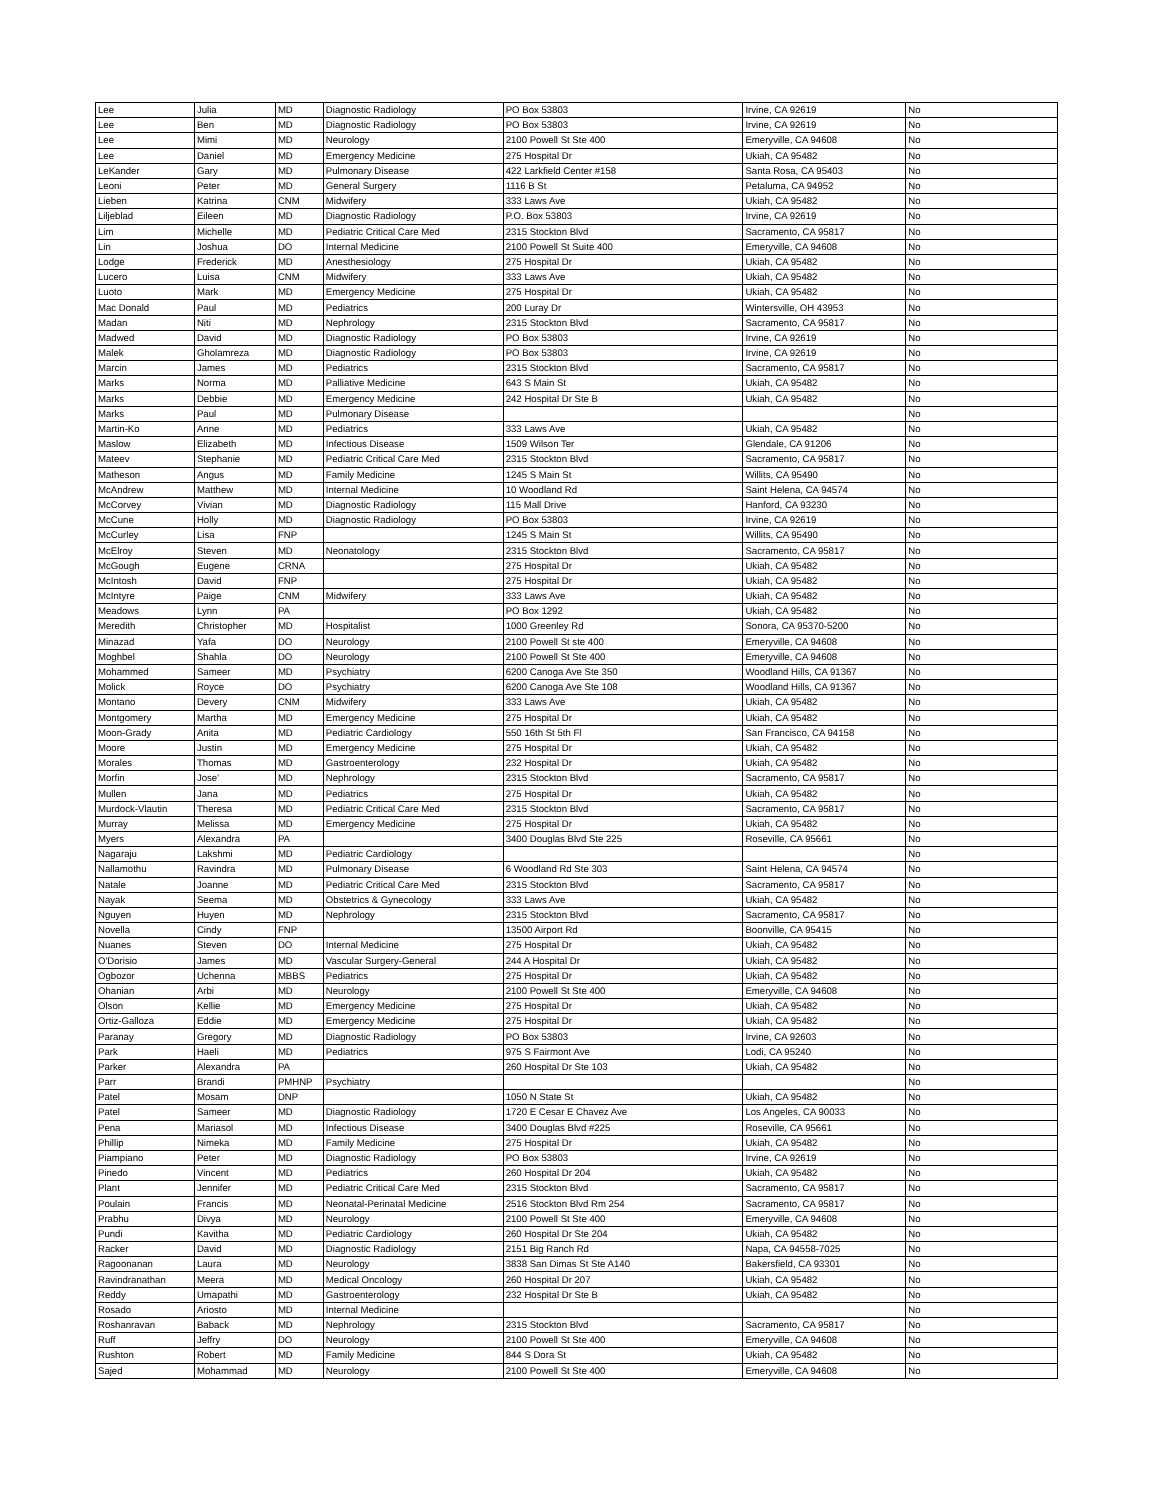| Lee | Julia | MD | Diagnostic Radiology | PO Box 53803 | Irvine, CA 92619 | No |
| Lee | Ben | MD | Diagnostic Radiology | PO Box 53803 | Irvine, CA 92619 | No |
| Lee | Mimi | MD | Neurology | 2100 Powell St Ste 400 | Emeryville, CA 94608 | No |
| Lee | Daniel | MD | Emergency Medicine | 275 Hospital Dr | Ukiah, CA 95482 | No |
| LeKander | Gary | MD | Pulmonary Disease | 422 Larkfield Center #158 | Santa Rosa, CA 95403 | No |
| Leoni | Peter | MD | General Surgery | 1116 B St | Petaluma, CA 94952 | No |
| Lieben | Katrina | CNM | Midwifery | 333 Laws Ave | Ukiah, CA 95482 | No |
| Liljeblad | Eileen | MD | Diagnostic Radiology | P.O. Box 53803 | Irvine, CA 92619 | No |
| Lim | Michelle | MD | Pediatric Critical Care Med | 2315 Stockton Blvd | Sacramento, CA 95817 | No |
| Lin | Joshua | DO | Internal Medicine | 2100 Powell St Suite 400 | Emeryville, CA 94608 | No |
| Lodge | Frederick | MD | Anesthesiology | 275 Hospital Dr | Ukiah, CA 95482 | No |
| Lucero | Luisa | CNM | Midwifery | 333 Laws Ave | Ukiah, CA 95482 | No |
| Luoto | Mark | MD | Emergency Medicine | 275 Hospital Dr | Ukiah, CA 95482 | No |
| Mac Donald | Paul | MD | Pediatrics | 200 Luray Dr | Wintersville, OH 43953 | No |
| Madan | Niti | MD | Nephrology | 2315 Stockton Blvd | Sacramento, CA 95817 | No |
| Madwed | David | MD | Diagnostic Radiology | PO Box 53803 | Irvine, CA 92619 | No |
| Malek | Gholamreza | MD | Diagnostic Radiology | PO Box 53803 | Irvine, CA 92619 | No |
| Marcin | James | MD | Pediatrics | 2315 Stockton Blvd | Sacramento, CA 95817 | No |
| Marks | Norma | MD | Palliative Medicine | 643 S Main St | Ukiah, CA 95482 | No |
| Marks | Debbie | MD | Emergency Medicine | 242 Hospital Dr Ste B | Ukiah, CA 95482 | No |
| Marks | Paul | MD | Pulmonary Disease | | | No |
| Martin-Ko | Anne | MD | Pediatrics | 333 Laws Ave | Ukiah, CA 95482 | No |
| Maslow | Elizabeth | MD | Infectious Disease | 1509 Wilson Ter | Glendale, CA 91206 | No |
| Mateev | Stephanie | MD | Pediatric Critical Care Med | 2315 Stockton Blvd | Sacramento, CA 95817 | No |
| Matheson | Angus | MD | Family Medicine | 1245 S Main St | Willits, CA 95490 | No |
| McAndrew | Matthew | MD | Internal Medicine | 10 Woodland Rd | Saint Helena, CA 94574 | No |
| McCorvey | Vivian | MD | Diagnostic Radiology | 115 Mall Drive | Hanford, CA 93230 | No |
| McCune | Holly | MD | Diagnostic Radiology | PO Box 53803 | Irvine, CA 92619 | No |
| McCurley | Lisa | FNP | | 1245 S Main St | Willits, CA 95490 | No |
| McElroy | Steven | MD | Neonatology | 2315 Stockton Blvd | Sacramento, CA 95817 | No |
| McGough | Eugene | CRNA | | 275 Hospital Dr | Ukiah, CA 95482 | No |
| McIntosh | David | FNP | | 275 Hospital Dr | Ukiah, CA 95482 | No |
| McIntyre | Paige | CNM | Midwifery | 333 Laws Ave | Ukiah, CA 95482 | No |
| Meadows | Lynn | PA | | PO Box 1292 | Ukiah, CA 95482 | No |
| Meredith | Christopher | MD | Hospitalist | 1000 Greenley Rd | Sonora, CA 95370-5200 | No |
| Minazad | Yafa | DO | Neurology | 2100 Powell St ste 400 | Emeryville, CA 94608 | No |
| Moghbel | Shahla | DO | Neurology | 2100 Powell St Ste 400 | Emeryville, CA 94608 | No |
| Mohammed | Sameer | MD | Psychiatry | 6200 Canoga Ave Ste 350 | Woodland Hills, CA 91367 | No |
| Molick | Royce | DO | Psychiatry | 6200 Canoga Ave Ste 108 | Woodland Hills, CA 91367 | No |
| Montano | Devery | CNM | Midwifery | 333 Laws Ave | Ukiah, CA 95482 | No |
| Montgomery | Martha | MD | Emergency Medicine | 275 Hospital Dr | Ukiah, CA 95482 | No |
| Moon-Grady | Anita | MD | Pediatric Cardiology | 550 16th St 5th Fl | San Francisco, CA 94158 | No |
| Moore | Justin | MD | Emergency Medicine | 275 Hospital Dr | Ukiah, CA 95482 | No |
| Morales | Thomas | MD | Gastroenterology | 232 Hospital Dr | Ukiah, CA 95482 | No |
| Morfin | Jose' | MD | Nephrology | 2315 Stockton Blvd | Sacramento, CA 95817 | No |
| Mullen | Jana | MD | Pediatrics | 275 Hospital Dr | Ukiah, CA 95482 | No |
| Murdock-Vlautin | Theresa | MD | Pediatric Critical Care Med | 2315 Stockton Blvd | Sacramento, CA 95817 | No |
| Murray | Melissa | MD | Emergency Medicine | 275 Hospital Dr | Ukiah, CA 95482 | No |
| Myers | Alexandra | PA | | 3400 Douglas Blvd Ste 225 | Roseville, CA 95661 | No |
| Nagaraju | Lakshmi | MD | Pediatric Cardiology | | | No |
| Nallamothu | Ravindra | MD | Pulmonary Disease | 6 Woodland Rd Ste 303 | Saint Helena, CA 94574 | No |
| Natale | Joanne | MD | Pediatric Critical Care Med | 2315 Stockton Blvd | Sacramento, CA 95817 | No |
| Nayak | Seema | MD | Obstetrics & Gynecology | 333 Laws Ave | Ukiah, CA 95482 | No |
| Nguyen | Huyen | MD | Nephrology | 2315 Stockton Blvd | Sacramento, CA 95817 | No |
| Novella | Cindy | FNP | | 13500 Airport Rd | Boonville, CA 95415 | No |
| Nuanes | Steven | DO | Internal Medicine | 275 Hospital Dr | Ukiah, CA 95482 | No |
| O'Dorisio | James | MD | Vascular Surgery-General | 244 A Hospital Dr | Ukiah, CA 95482 | No |
| Ogbozor | Uchenna | MBBS | Pediatrics | 275 Hospital Dr | Ukiah, CA 95482 | No |
| Ohanian | Arbi | MD | Neurology | 2100 Powell St Ste 400 | Emeryville, CA 94608 | No |
| Olson | Kellie | MD | Emergency Medicine | 275 Hospital Dr | Ukiah, CA 95482 | No |
| Ortiz-Galloza | Eddie | MD | Emergency Medicine | 275 Hospital Dr | Ukiah, CA 95482 | No |
| Paranay | Gregory | MD | Diagnostic Radiology | PO Box 53803 | Irvine, CA 92603 | No |
| Park | Haeli | MD | Pediatrics | 975 S Fairmont Ave | Lodi, CA 95240 | No |
| Parker | Alexandra | PA | | 260 Hospital Dr Ste 103 | Ukiah, CA 95482 | No |
| Parr | Brandi | PMHNP | Psychiatry | | | No |
| Patel | Mosam | DNP | | 1050 N State St | Ukiah, CA 95482 | No |
| Patel | Sameer | MD | Diagnostic Radiology | 1720 E Cesar E Chavez Ave | Los Angeles, CA 90033 | No |
| Pena | Mariasol | MD | Infectious Disease | 3400 Douglas Blvd #225 | Roseville, CA 95661 | No |
| Phillip | Nimeka | MD | Family Medicine | 275 Hospital Dr | Ukiah, CA 95482 | No |
| Piampiano | Peter | MD | Diagnostic Radiology | PO Box 53803 | Irvine, CA 92619 | No |
| Pinedo | Vincent | MD | Pediatrics | 260 Hospital Dr 204 | Ukiah, CA 95482 | No |
| Plant | Jennifer | MD | Pediatric Critical Care Med | 2315 Stockton Blvd | Sacramento, CA 95817 | No |
| Poulain | Francis | MD | Neonatal-Perinatal Medicine | 2516 Stockton Blvd Rm 254 | Sacramento, CA 95817 | No |
| Prabhu | Divya | MD | Neurology | 2100 Powell St Ste 400 | Emeryville, CA 94608 | No |
| Pundi | Kavitha | MD | Pediatric Cardiology | 260 Hospital Dr Ste 204 | Ukiah, CA 95482 | No |
| Racker | David | MD | Diagnostic Radiology | 2151 Big Ranch Rd | Napa, CA 94558-7025 | No |
| Ragoonanan | Laura | MD | Neurology | 3838 San Dimas St Ste A140 | Bakersfield, CA 93301 | No |
| Ravindranathan | Meera | MD | Medical Oncology | 260 Hospital Dr 207 | Ukiah, CA 95482 | No |
| Reddy | Umapathi | MD | Gastroenterology | 232 Hospital Dr Ste B | Ukiah, CA 95482 | No |
| Rosado | Ariosto | MD | Internal Medicine | | | No |
| Roshanravan | Baback | MD | Nephrology | 2315 Stockton Blvd | Sacramento, CA 95817 | No |
| Ruff | Jeffry | DO | Neurology | 2100 Powell St Ste 400 | Emeryville, CA 94608 | No |
| Rushton | Robert | MD | Family Medicine | 844 S Dora St | Ukiah, CA 95482 | No |
| Sajed | Mohammad | MD | Neurology | 2100 Powell St Ste 400 | Emeryville, CA 94608 | No |